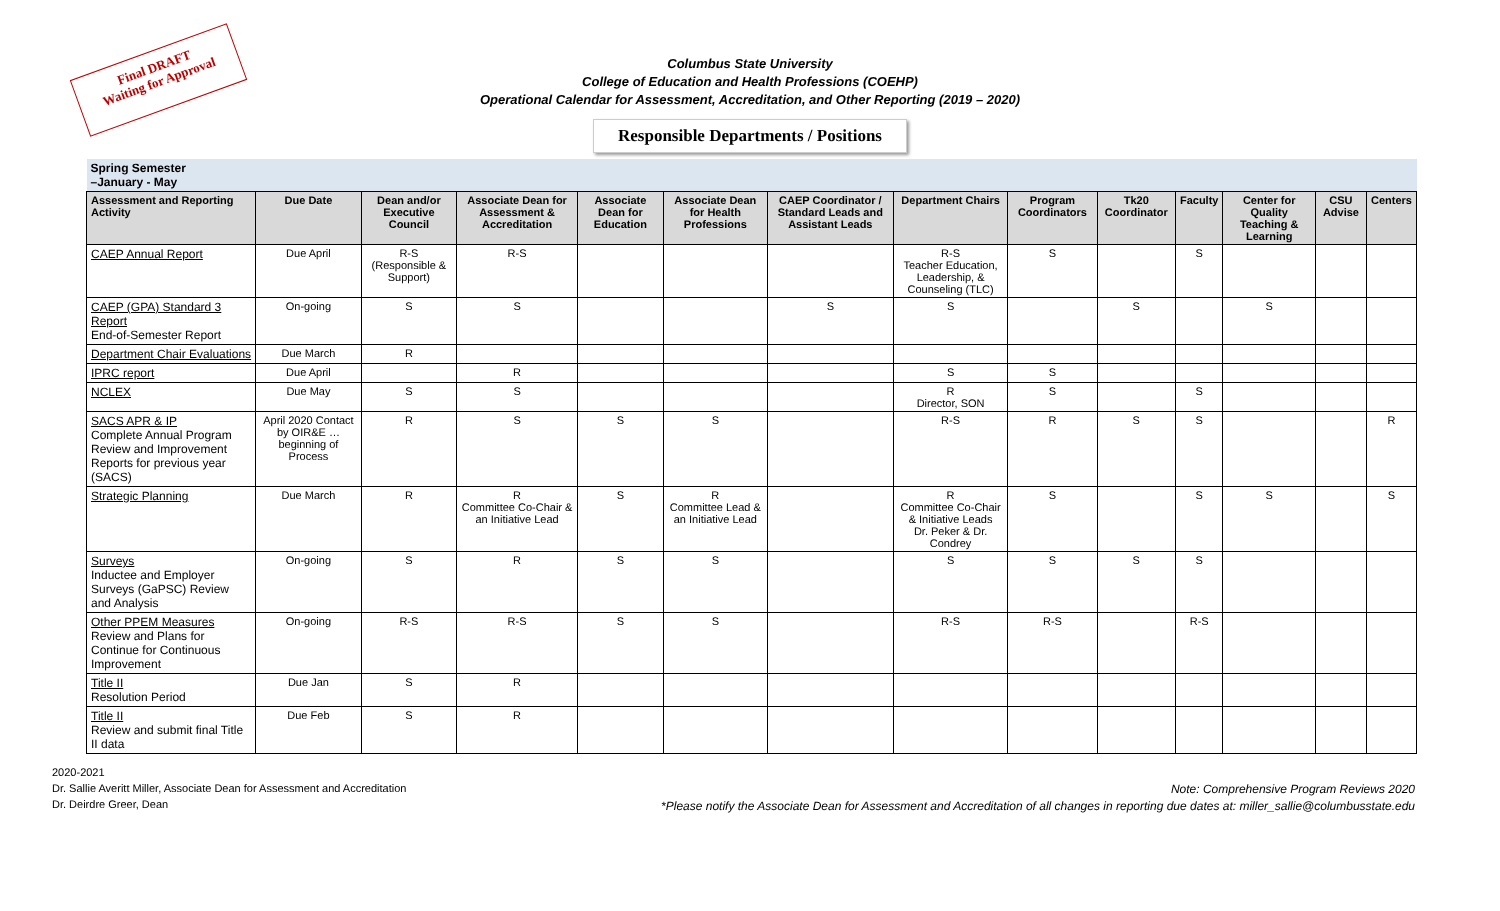Final DRAFT
Waiting for Approval
Columbus State University
College of Education and Health Professions (COEHP)
Operational Calendar for Assessment, Accreditation, and Other Reporting (2019 – 2020)
Responsible Departments / Positions
| Spring Semester –January - May | | | | | | | | | | | | | |
| Assessment and Reporting Activity | Due Date | Dean and/or Executive Council | Associate Dean for Assessment & Accreditation | Associate Dean for Education | Associate Dean for Health Professions | CAEP Coordinator / Standard Leads and Assistant Leads | Department Chairs | Program Coordinators | Tk20 Coordinator | Faculty | Center for Quality Teaching & Learning | CSU Advise | Centers |
| CAEP Annual Report | Due April | R-S (Responsible & Support) | R-S | | | | R-S Teacher Education, Leadership, & Counseling (TLC) | S | | S | | | |
| CAEP (GPA) Standard 3 Report End-of-Semester Report | On-going | S | S | | | S | S | | S | | S | | |
| Department Chair Evaluations | Due March | R | | | | | | | | | | | |
| IPRC report | Due April | | R | | | | S | S | | | | | |
| NCLEX | Due May | S | S | | | | R Director, SON | S | | S | | | |
| SACS APR & IP Complete Annual Program Review and Improvement Reports for previous year (SACS) | April 2020 Contact by OIR&E …beginning of Process | R | S | S | S | | R-S | R | S | S | | | R |
| Strategic Planning | Due March | R | R Committee Co-Chair & an Initiative Lead | S | R Committee Lead & an Initiative Lead | | R Committee Co-Chair & Initiative Leads Dr. Peker & Dr. Condrey | S | | S | S | | S |
| Surveys Inductee and Employer Surveys (GaPSC) Review and Analysis | On-going | S | R | S | S | | S | S | S | S | | | |
| Other PPEM Measures Review and Plans for Continue for Continuous Improvement | On-going | R-S | R-S | S | S | | R-S | R-S | | R-S | | | |
| Title II Resolution Period | Due Jan | S | R | | | | | | | | | | |
| Title II Review and submit final Title II data | Due Feb | S | R | | | | | | | | | | |
2020-2021
Dr. Sallie Averitt Miller, Associate Dean for Assessment and Accreditation
Dr. Deirdre Greer, Dean
Note: Comprehensive Program Reviews 2020
*Please notify the Associate Dean for Assessment and Accreditation of all changes in reporting due dates at: miller_sallie@columbusstate.edu